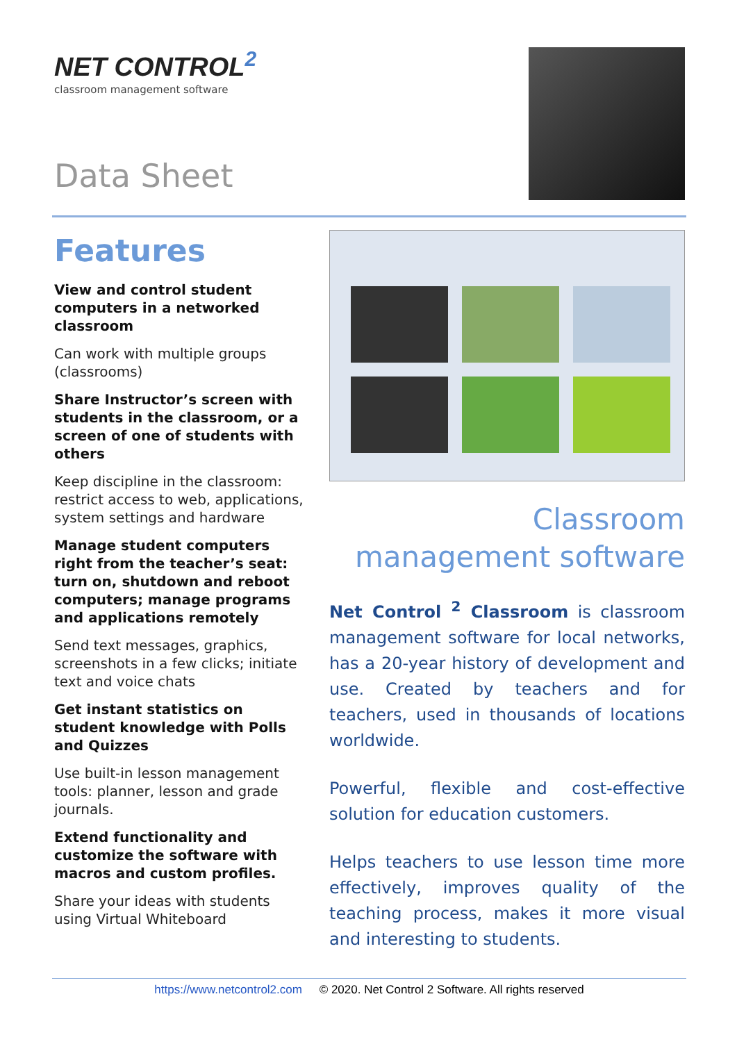NET CONTROL<sup>2</sup>
classroom management software
Data Sheet
Features
View and control student computers in a networked classroom
Can work with multiple groups (classrooms)
Share Instructor’s screen with students in the classroom, or a screen of one of students with others
Keep discipline in the classroom: restrict access to web, applications, system settings and hardware
Manage student computers right from the teacher’s seat: turn on, shutdown and reboot computers; manage programs and applications remotely
Send text messages, graphics, screenshots in a few clicks; initiate text and voice chats
Get instant statistics on student knowledge with Polls and Quizzes
Use built-in lesson management tools: planner, lesson and grade journals.
Extend functionality and customize the software with macros and custom profiles.
Share your ideas with students using Virtual Whiteboard
Classroom management software
Net Control <sup>2</sup> Classroom is classroom management software for local networks, has a 20-year history of development and use. Created by teachers and for teachers, used in thousands of locations worldwide.
Powerful, flexible and cost-effective solution for education customers.
Helps teachers to use lesson time more effectively, improves quality of the teaching process, makes it more visual and interesting to students.
https://www.netcontrol2.com © 2020. Net Control 2 Software. All rights reserved